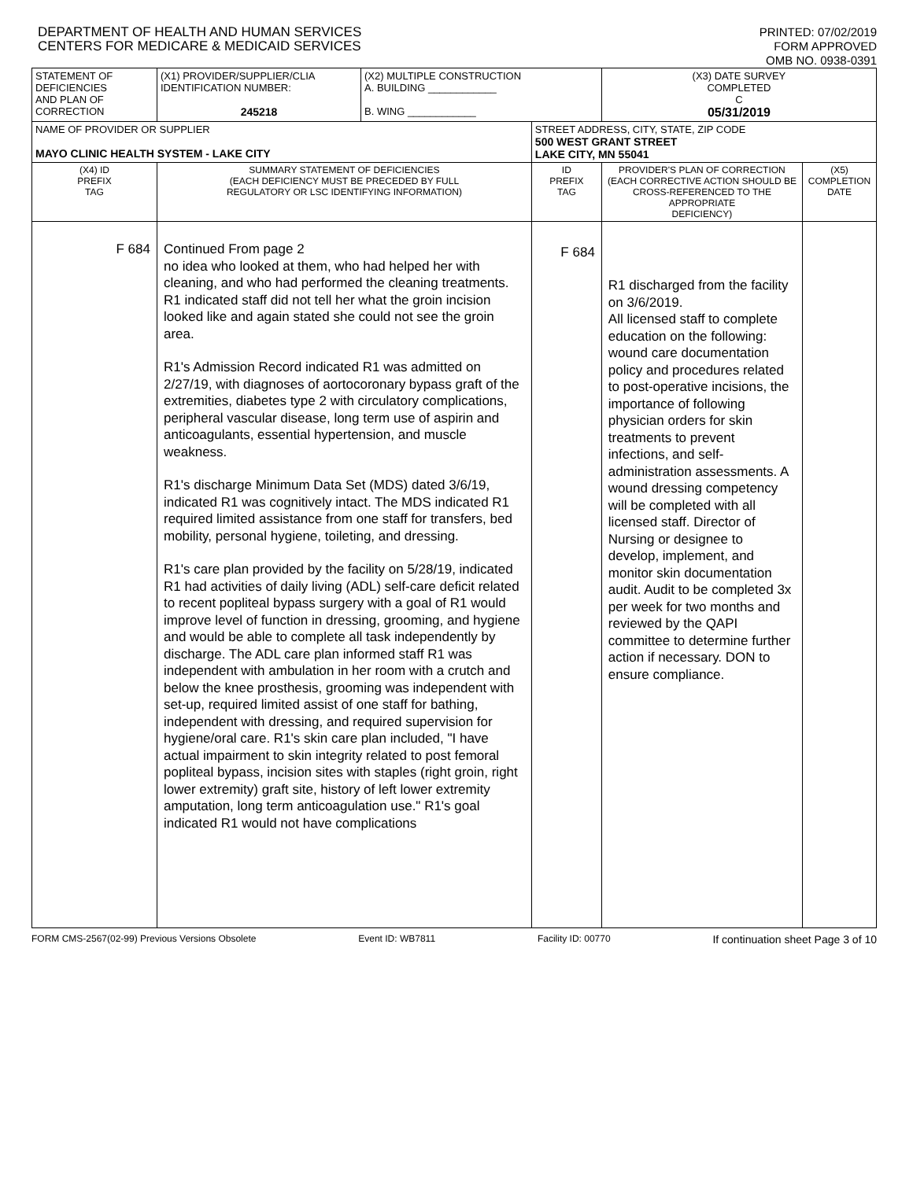DEPARTMENT OF HEALTH AND HUMAN SERVICES
CENTERS FOR MEDICARE & MEDICAID SERVICES
PRINTED: 07/02/2019
FORM APPROVED
OMB NO. 0938-0391
| STATEMENT OF DEFICIENCIES AND PLAN OF CORRECTION | (X1) PROVIDER/SUPPLIER/CLIA IDENTIFICATION NUMBER: 245218 | (X2) MULTIPLE CONSTRUCTION A. BUILDING ____________ B. WING ____________ | | (X3) DATE SURVEY COMPLETED C 05/31/2019 | |
| NAME OF PROVIDER OR SUPPLIER MAYO CLINIC HEALTH SYSTEM - LAKE CITY | | | STREET ADDRESS, CITY, STATE, ZIP CODE 500 WEST GRANT STREET LAKE CITY, MN 55041 | | |
| (X4) ID PREFIX TAG | SUMMARY STATEMENT OF DEFICIENCIES (EACH DEFICIENCY MUST BE PRECEDED BY FULL REGULATORY OR LSC IDENTIFYING INFORMATION) | | ID PREFIX TAG | PROVIDER'S PLAN OF CORRECTION (EACH CORRECTIVE ACTION SHOULD BE CROSS-REFERENCED TO THE APPROPRIATE DEFICIENCY) | (X5) COMPLETION DATE |
| F 684 | Continued From page 2 no idea who looked at them, who had helped her with cleaning, and who had performed the cleaning treatments. R1 indicated staff did not tell her what the groin incision looked like and again stated she could not see the groin area. R1's Admission Record indicated R1 was admitted on 2/27/19, with diagnoses of aortocoronary bypass graft of the extremities, diabetes type 2 with circulatory complications, peripheral vascular disease, long term use of aspirin and anticoagulants, essential hypertension, and muscle weakness. R1's discharge Minimum Data Set (MDS) dated 3/6/19, indicated R1 was cognitively intact. The MDS indicated R1 required limited assistance from one staff for transfers, bed mobility, personal hygiene, toileting, and dressing. R1's care plan provided by the facility on 5/28/19, indicated R1 had activities of daily living (ADL) self-care deficit related to recent popliteal bypass surgery with a goal of R1 would improve level of function in dressing, grooming, and hygiene and would be able to complete all task independently by discharge. The ADL care plan informed staff R1 was independent with ambulation in her room with a crutch and below the knee prosthesis, grooming was independent with set-up, required limited assist of one staff for bathing, independent with dressing, and required supervision for hygiene/oral care. R1's skin care plan included, "I have actual impairment to skin integrity related to post femoral popliteal bypass, incision sites with staples (right groin, right lower extremity) graft site, history of left lower extremity amputation, long term anticoagulation use." R1's goal indicated R1 would not have complications | | F 684 | R1 discharged from the facility on 3/6/2019. All licensed staff to complete education on the following: wound care documentation policy and procedures related to post-operative incisions, the importance of following physician orders for skin treatments to prevent infections, and self-administration assessments. A wound dressing competency will be completed with all licensed staff. Director of Nursing or designee to develop, implement, and monitor skin documentation audit. Audit to be completed 3x per week for two months and reviewed by the QAPI committee to determine further action if necessary. DON to ensure compliance. | |
FORM CMS-2567(02-99) Previous Versions Obsolete Event ID: WB7811 Facility ID: 00770 If continuation sheet Page 3 of 10